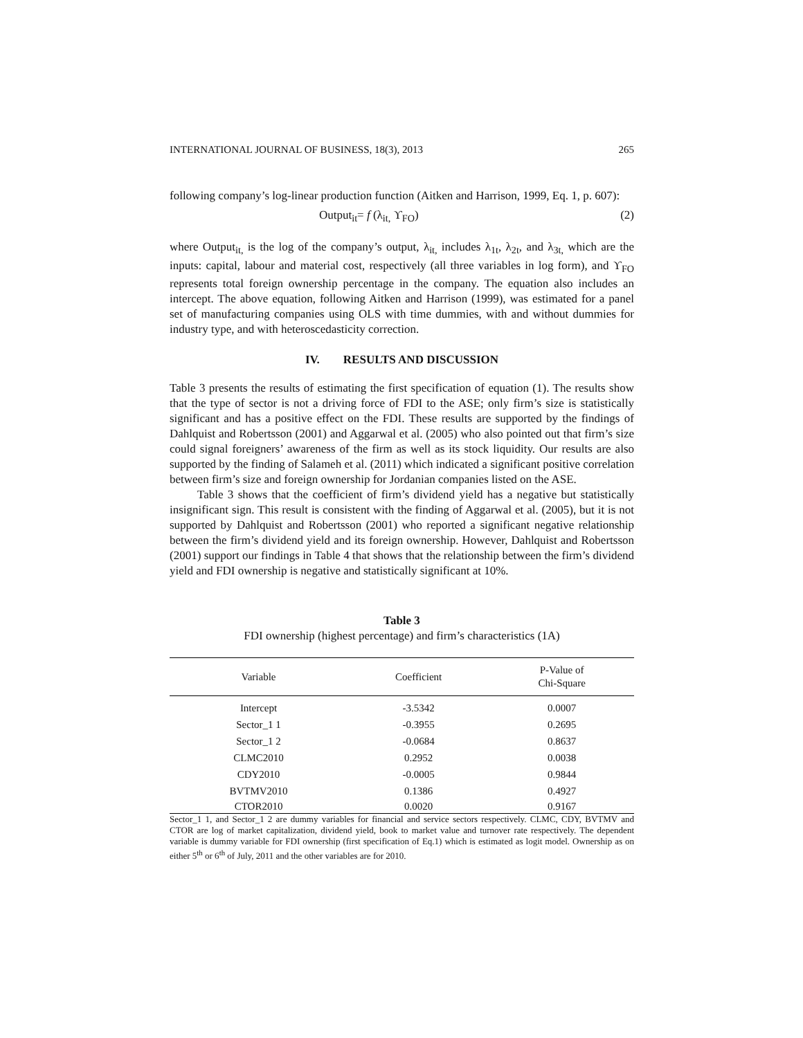INTERNATIONAL JOURNAL OF BUSINESS, 18(3), 2013 265
following company’s log-linear production function (Aitken and Harrison, 1999, Eq. 1, p. 607):
Output<sub>it</sub>= f (λ<sub>it,</sub> ϒ<sub>FO</sub>) (2)
where Output<sub>it,</sub> is the log of the company’s output, λ<sub>it,</sub> includes λ<sub>1t</sub>, λ<sub>2t</sub>, and λ<sub>3t,</sub> which are the inputs: capital, labour and material cost, respectively (all three variables in log form), and ϒ<sub>FO</sub> represents total foreign ownership percentage in the company. The equation also includes an intercept. The above equation, following Aitken and Harrison (1999), was estimated for a panel set of manufacturing companies using OLS with time dummies, with and without dummies for industry type, and with heteroscedasticity correction.
IV. RESULTS AND DISCUSSION
Table 3 presents the results of estimating the first specification of equation (1). The results show that the type of sector is not a driving force of FDI to the ASE; only firm’s size is statistically significant and has a positive effect on the FDI. These results are supported by the findings of Dahlquist and Robertsson (2001) and Aggarwal et al. (2005) who also pointed out that firm’s size could signal foreigners’ awareness of the firm as well as its stock liquidity. Our results are also supported by the finding of Salameh et al. (2011) which indicated a significant positive correlation between firm’s size and foreign ownership for Jordanian companies listed on the ASE.
Table 3 shows that the coefficient of firm’s dividend yield has a negative but statistically insignificant sign. This result is consistent with the finding of Aggarwal et al. (2005), but it is not supported by Dahlquist and Robertsson (2001) who reported a significant negative relationship between the firm’s dividend yield and its foreign ownership. However, Dahlquist and Robertsson (2001) support our findings in Table 4 that shows that the relationship between the firm’s dividend yield and FDI ownership is negative and statistically significant at 10%.
Table 3
FDI ownership (highest percentage) and firm’s characteristics (1A)
| Variable | Coefficient | P-Value of Chi-Square |
| --- | --- | --- |
| Intercept | -3.5342 | 0.0007 |
| Sector_1 1 | -0.3955 | 0.2695 |
| Sector_1 2 | -0.0684 | 0.8637 |
| CLMC2010 | 0.2952 | 0.0038 |
| CDY2010 | -0.0005 | 0.9844 |
| BVTMV2010 | 0.1386 | 0.4927 |
| CTOR2010 | 0.0020 | 0.9167 |
Sector_1 1, and Sector_1 2 are dummy variables for financial and service sectors respectively. CLMC, CDY, BVTMV and CTOR are log of market capitalization, dividend yield, book to market value and turnover rate respectively. The dependent variable is dummy variable for FDI ownership (first specification of Eq.1) which is estimated as logit model. Ownership as on either 5<sup>th</sup> or 6<sup>th</sup> of July, 2011 and the other variables are for 2010.